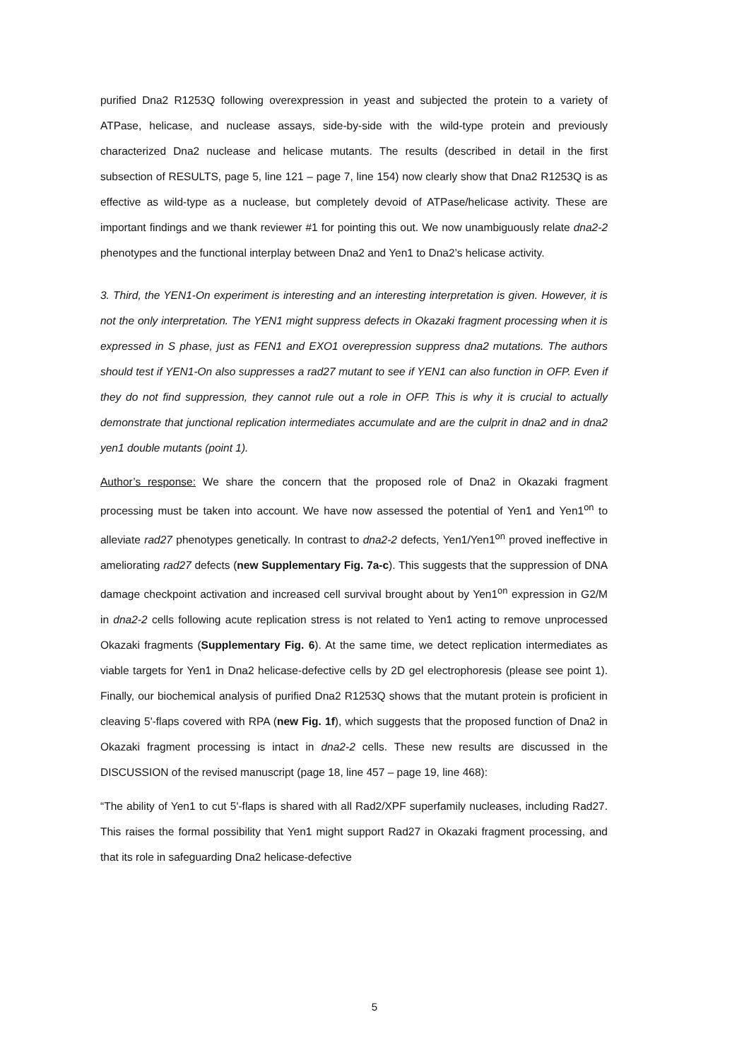purified Dna2 R1253Q following overexpression in yeast and subjected the protein to a variety of ATPase, helicase, and nuclease assays, side-by-side with the wild-type protein and previously characterized Dna2 nuclease and helicase mutants. The results (described in detail in the first subsection of RESULTS, page 5, line 121 – page 7, line 154) now clearly show that Dna2 R1253Q is as effective as wild-type as a nuclease, but completely devoid of ATPase/helicase activity. These are important findings and we thank reviewer #1 for pointing this out. We now unambiguously relate dna2-2 phenotypes and the functional interplay between Dna2 and Yen1 to Dna2’s helicase activity.
3. Third, the YEN1-On experiment is interesting and an interesting interpretation is given. However, it is not the only interpretation. The YEN1 might suppress defects in Okazaki fragment processing when it is expressed in S phase, just as FEN1 and EXO1 overepression suppress dna2 mutations. The authors should test if YEN1-On also suppresses a rad27 mutant to see if YEN1 can also function in OFP. Even if they do not find suppression, they cannot rule out a role in OFP. This is why it is crucial to actually demonstrate that junctional replication intermediates accumulate and are the culprit in dna2 and in dna2 yen1 double mutants (point 1).
Author’s response: We share the concern that the proposed role of Dna2 in Okazaki fragment processing must be taken into account. We have now assessed the potential of Yen1 and Yen1<sup>on</sup> to alleviate rad27 phenotypes genetically. In contrast to dna2-2 defects, Yen1/Yen1<sup>on</sup> proved ineffective in ameliorating rad27 defects (new Supplementary Fig. 7a-c). This suggests that the suppression of DNA damage checkpoint activation and increased cell survival brought about by Yen1<sup>on</sup> expression in G2/M in dna2-2 cells following acute replication stress is not related to Yen1 acting to remove unprocessed Okazaki fragments (Supplementary Fig. 6). At the same time, we detect replication intermediates as viable targets for Yen1 in Dna2 helicase-defective cells by 2D gel electrophoresis (please see point 1). Finally, our biochemical analysis of purified Dna2 R1253Q shows that the mutant protein is proficient in cleaving 5'-flaps covered with RPA (new Fig. 1f), which suggests that the proposed function of Dna2 in Okazaki fragment processing is intact in dna2-2 cells. These new results are discussed in the DISCUSSION of the revised manuscript (page 18, line 457 – page 19, line 468):
“The ability of Yen1 to cut 5'-flaps is shared with all Rad2/XPF superfamily nucleases, including Rad27. This raises the formal possibility that Yen1 might support Rad27 in Okazaki fragment processing, and that its role in safeguarding Dna2 helicase-defective
5